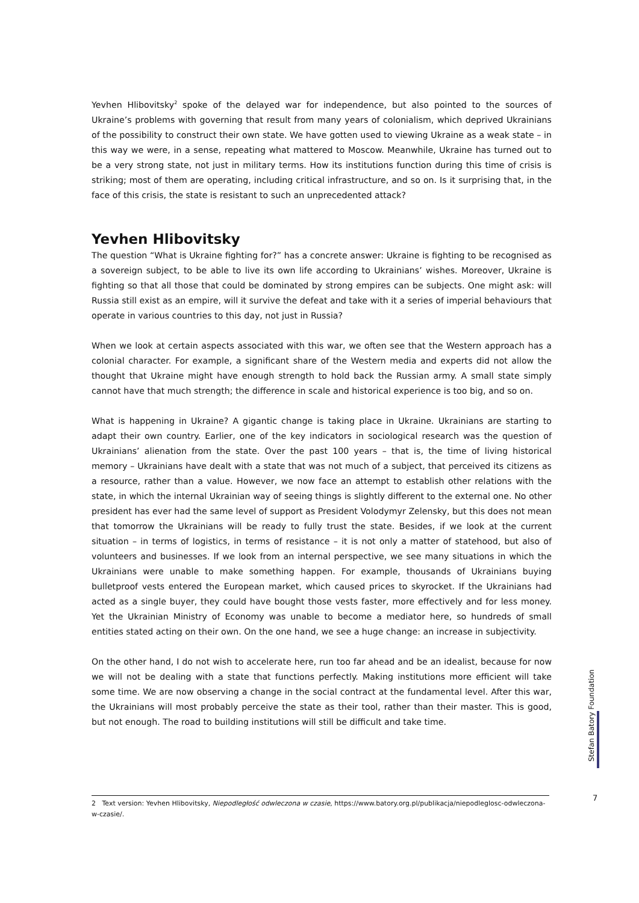Yevhen Hlibovitsky<sup>2</sup> spoke of the delayed war for independence, but also pointed to the sources of Ukraine’s problems with governing that result from many years of colonialism, which deprived Ukrainians of the possibility to construct their own state. We have gotten used to viewing Ukraine as a weak state – in this way we were, in a sense, repeating what mattered to Moscow. Meanwhile, Ukraine has turned out to be a very strong state, not just in military terms. How its institutions function during this time of crisis is striking; most of them are operating, including critical infrastructure, and so on. Is it surprising that, in the face of this crisis, the state is resistant to such an unprecedented attack?
Yevhen Hlibovitsky
The question “What is Ukraine fighting for?” has a concrete answer: Ukraine is fighting to be recognised as a sovereign subject, to be able to live its own life according to Ukrainians’ wishes. Moreover, Ukraine is fighting so that all those that could be dominated by strong empires can be subjects. One might ask: will Russia still exist as an empire, will it survive the defeat and take with it a series of imperial behaviours that operate in various countries to this day, not just in Russia?
When we look at certain aspects associated with this war, we often see that the Western approach has a colonial character. For example, a significant share of the Western media and experts did not allow the thought that Ukraine might have enough strength to hold back the Russian army. A small state simply cannot have that much strength; the difference in scale and historical experience is too big, and so on.
What is happening in Ukraine? A gigantic change is taking place in Ukraine. Ukrainians are starting to adapt their own country. Earlier, one of the key indicators in sociological research was the question of Ukrainians’ alienation from the state. Over the past 100 years – that is, the time of living historical memory – Ukrainians have dealt with a state that was not much of a subject, that perceived its citizens as a resource, rather than a value. However, we now face an attempt to establish other relations with the state, in which the internal Ukrainian way of seeing things is slightly different to the external one. No other president has ever had the same level of support as President Volodymyr Zelensky, but this does not mean that tomorrow the Ukrainians will be ready to fully trust the state. Besides, if we look at the current situation – in terms of logistics, in terms of resistance – it is not only a matter of statehood, but also of volunteers and businesses. If we look from an internal perspective, we see many situations in which the Ukrainians were unable to make something happen. For example, thousands of Ukrainians buying bulletproof vests entered the European market, which caused prices to skyrocket. If the Ukrainians had acted as a single buyer, they could have bought those vests faster, more effectively and for less money. Yet the Ukrainian Ministry of Economy was unable to become a mediator here, so hundreds of small entities stated acting on their own. On the one hand, we see a huge change: an increase in subjectivity.
On the other hand, I do not wish to accelerate here, run too far ahead and be an idealist, because for now we will not be dealing with a state that functions perfectly. Making institutions more efficient will take some time. We are now observing a change in the social contract at the fundamental level. After this war, the Ukrainians will most probably perceive the state as their tool, rather than their master. This is good, but not enough. The road to building institutions will still be difficult and take time.
Stefan Batory Foundation
7
2 Text version: Yevhen Hlibovitsky, Niepodległość odwleczona w czasie, https://www.batory.org.pl/publikacja/niepodleglosc-odwleczona-w-czasie/.